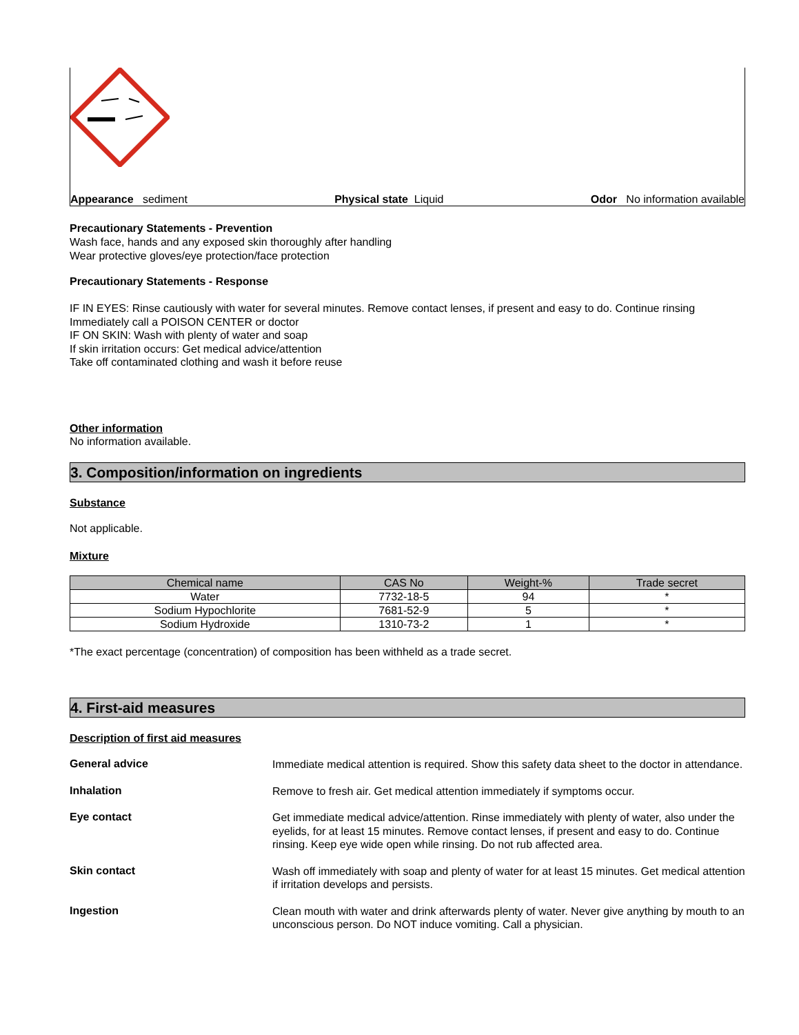Appearance sediment Physical state Liquid Odor No information available
Precautionary Statements - Prevention
Wash face, hands and any exposed skin thoroughly after handling
Wear protective gloves/eye protection/face protection
Precautionary Statements - Response
IF IN EYES: Rinse cautiously with water for several minutes. Remove contact lenses, if present and easy to do. Continue rinsing
Immediately call a POISON CENTER or doctor
IF ON SKIN: Wash with plenty of water and soap
If skin irritation occurs: Get medical advice/attention
Take off contaminated clothing and wash it before reuse
Other information
No information available.
3. Composition/information on ingredients
Substance
Not applicable.
Mixture
| Chemical name | CAS No | Weight-% | Trade secret |
| --- | --- | --- | --- |
| Water | 7732-18-5 | 94 | * |
| Sodium Hypochlorite | 7681-52-9 | 5 | * |
| Sodium Hydroxide | 1310-73-2 | 1 | * |
*The exact percentage (concentration) of composition has been withheld as a trade secret.
4. First-aid measures
Description of first aid measures
General advice
Immediate medical attention is required. Show this safety data sheet to the doctor in attendance.
Inhalation
Remove to fresh air. Get medical attention immediately if symptoms occur.
Eye contact
Get immediate medical advice/attention. Rinse immediately with plenty of water, also under the eyelids, for at least 15 minutes. Remove contact lenses, if present and easy to do. Continue rinsing. Keep eye wide open while rinsing. Do not rub affected area.
Skin contact
Wash off immediately with soap and plenty of water for at least 15 minutes. Get medical attention if irritation develops and persists.
Ingestion
Clean mouth with water and drink afterwards plenty of water. Never give anything by mouth to an unconscious person. Do NOT induce vomiting. Call a physician.